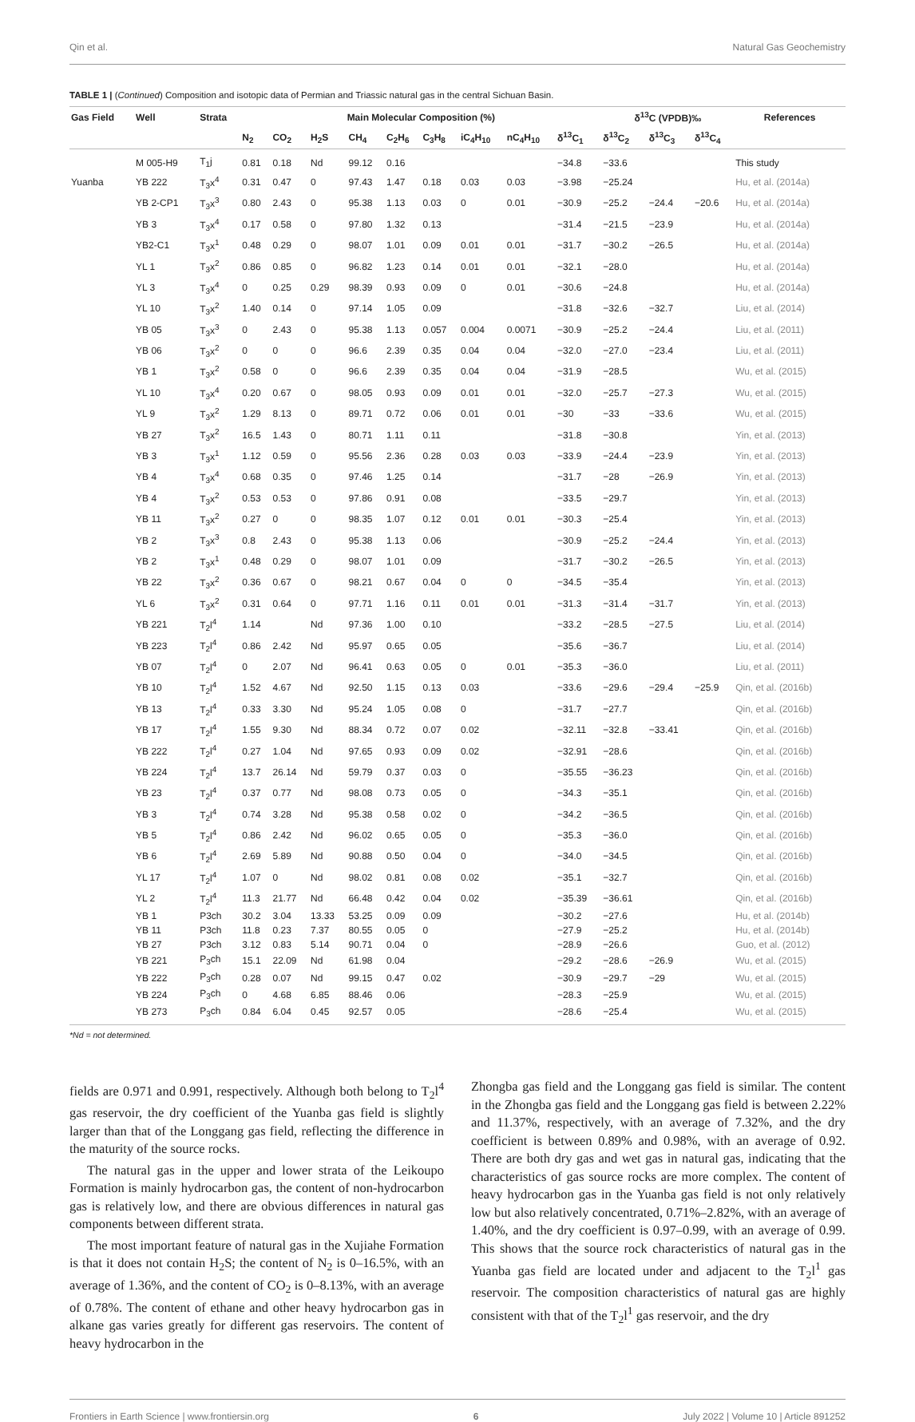Qin et al. Natural Gas Geochemistry
TABLE 1 | (Continued) Composition and isotopic data of Permian and Triassic natural gas in the central Sichuan Basin.
| Gas Field | Well | Strata | Main Molecular Composition (%) | | | | | | | | | δ<sup>13</sup>C (VPDB)‰ | | | References |
| --- | --- | --- | --- | --- | --- | --- | --- | --- | --- | --- | --- | --- | --- | --- | --- |
| | | | N<sub>2</sub> | CO<sub>2</sub> | H<sub>2</sub>S | CH<sub>4</sub> | C<sub>2</sub>H<sub>6</sub> | C<sub>3</sub>H<sub>8</sub> | iC<sub>4</sub>H<sub>10</sub> | nC<sub>4</sub>H<sub>10</sub> | δ<sup>13</sup>C<sub>1</sub> | δ<sup>13</sup>C<sub>2</sub> | δ<sup>13</sup>C<sub>3</sub> | δ<sup>13</sup>C<sub>4</sub> | |
| | M 005-H9 | T<sub>1</sub>j | 0.81 | 0.18 | Nd | 99.12 | 0.16 | | | | −34.8 | −33.6 | | | This study |
| Yuanba | YB 222 | T<sub>3</sub>x<sup>4</sup> | 0.31 | 0.47 | 0 | 97.43 | 1.47 | 0.18 | 0.03 | 0.03 | −3.98 | −25.24 | | | Hu, et al. (2014a) |
| | YB 2-CP1 | T<sub>3</sub>x<sup>3</sup> | 0.80 | 2.43 | 0 | 95.38 | 1.13 | 0.03 | 0 | 0.01 | −30.9 | −25.2 | −24.4 | −20.6 | Hu, et al. (2014a) |
| | YB 3 | T<sub>3</sub>x<sup>4</sup> | 0.17 | 0.58 | 0 | 97.80 | 1.32 | 0.13 | | | −31.4 | −21.5 | −23.9 | | Hu, et al. (2014a) |
| | YB2-C1 | T<sub>3</sub>x<sup>1</sup> | 0.48 | 0.29 | 0 | 98.07 | 1.01 | 0.09 | 0.01 | 0.01 | −31.7 | −30.2 | −26.5 | | Hu, et al. (2014a) |
| | YL 1 | T<sub>3</sub>x<sup>2</sup> | 0.86 | 0.85 | 0 | 96.82 | 1.23 | 0.14 | 0.01 | 0.01 | −32.1 | −28.0 | | | Hu, et al. (2014a) |
| | YL 3 | T<sub>3</sub>x<sup>4</sup> | 0 | 0.25 | 0.29 | 98.39 | 0.93 | 0.09 | 0 | 0.01 | −30.6 | −24.8 | | | Hu, et al. (2014a) |
| | YL 10 | T<sub>3</sub>x<sup>2</sup> | 1.40 | 0.14 | 0 | 97.14 | 1.05 | 0.09 | | | −31.8 | −32.6 | −32.7 | | Liu, et al. (2014) |
| | YB 05 | T<sub>3</sub>x<sup>3</sup> | 0 | 2.43 | 0 | 95.38 | 1.13 | 0.057 | 0.004 | 0.0071 | −30.9 | −25.2 | −24.4 | | Liu, et al. (2011) |
| | YB 06 | T<sub>3</sub>x<sup>2</sup> | 0 | 0 | 0 | 96.6 | 2.39 | 0.35 | 0.04 | 0.04 | −32.0 | −27.0 | −23.4 | | Liu, et al. (2011) |
| | YB 1 | T<sub>3</sub>x<sup>2</sup> | 0.58 | 0 | 0 | 96.6 | 2.39 | 0.35 | 0.04 | 0.04 | −31.9 | −28.5 | | | Wu, et al. (2015) |
| | YL 10 | T<sub>3</sub>x<sup>4</sup> | 0.20 | 0.67 | 0 | 98.05 | 0.93 | 0.09 | 0.01 | 0.01 | −32.0 | −25.7 | −27.3 | | Wu, et al. (2015) |
| | YL 9 | T<sub>3</sub>x<sup>2</sup> | 1.29 | 8.13 | 0 | 89.71 | 0.72 | 0.06 | 0.01 | 0.01 | −30 | −33 | −33.6 | | Wu, et al. (2015) |
| | YB 27 | T<sub>3</sub>x<sup>2</sup> | 16.5 | 1.43 | 0 | 80.71 | 1.11 | 0.11 | | | −31.8 | −30.8 | | | Yin, et al. (2013) |
| | YB 3 | T<sub>3</sub>x<sup>1</sup> | 1.12 | 0.59 | 0 | 95.56 | 2.36 | 0.28 | 0.03 | 0.03 | −33.9 | −24.4 | −23.9 | | Yin, et al. (2013) |
| | YB 4 | T<sub>3</sub>x<sup>4</sup> | 0.68 | 0.35 | 0 | 97.46 | 1.25 | 0.14 | | | −31.7 | −28 | −26.9 | | Yin, et al. (2013) |
| | YB 4 | T<sub>3</sub>x<sup>2</sup> | 0.53 | 0.53 | 0 | 97.86 | 0.91 | 0.08 | | | −33.5 | −29.7 | | | Yin, et al. (2013) |
| | YB 11 | T<sub>3</sub>x<sup>2</sup> | 0.27 | 0 | 0 | 98.35 | 1.07 | 0.12 | 0.01 | 0.01 | −30.3 | −25.4 | | | Yin, et al. (2013) |
| | YB 2 | T<sub>3</sub>x<sup>3</sup> | 0.8 | 2.43 | 0 | 95.38 | 1.13 | 0.06 | | | −30.9 | −25.2 | −24.4 | | Yin, et al. (2013) |
| | YB 2 | T<sub>3</sub>x<sup>1</sup> | 0.48 | 0.29 | 0 | 98.07 | 1.01 | 0.09 | | | −31.7 | −30.2 | −26.5 | | Yin, et al. (2013) |
| | YB 22 | T<sub>3</sub>x<sup>2</sup> | 0.36 | 0.67 | 0 | 98.21 | 0.67 | 0.04 | 0 | 0 | −34.5 | −35.4 | | | Yin, et al. (2013) |
| | YL 6 | T<sub>3</sub>x<sup>2</sup> | 0.31 | 0.64 | 0 | 97.71 | 1.16 | 0.11 | 0.01 | 0.01 | −31.3 | −31.4 | −31.7 | | Yin, et al. (2013) |
| | YB 221 | T<sub>2</sub>l<sup>4</sup> | 1.14 | | Nd | 97.36 | 1.00 | 0.10 | | | −33.2 | −28.5 | −27.5 | | Liu, et al. (2014) |
| | YB 223 | T<sub>2</sub>l<sup>4</sup> | 0.86 | 2.42 | Nd | 95.97 | 0.65 | 0.05 | | | −35.6 | −36.7 | | | Liu, et al. (2014) |
| | YB 07 | T<sub>2</sub>l<sup>4</sup> | 0 | 2.07 | Nd | 96.41 | 0.63 | 0.05 | 0 | 0.01 | −35.3 | −36.0 | | | Liu, et al. (2011) |
| | YB 10 | T<sub>2</sub>l<sup>4</sup> | 1.52 | 4.67 | Nd | 92.50 | 1.15 | 0.13 | 0.03 | | −33.6 | −29.6 | −29.4 | −25.9 | Qin, et al. (2016b) |
| | YB 13 | T<sub>2</sub>l<sup>4</sup> | 0.33 | 3.30 | Nd | 95.24 | 1.05 | 0.08 | 0 | | −31.7 | −27.7 | | | Qin, et al. (2016b) |
| | YB 17 | T<sub>2</sub>l<sup>4</sup> | 1.55 | 9.30 | Nd | 88.34 | 0.72 | 0.07 | 0.02 | | −32.11 | −32.8 | −33.41 | | Qin, et al. (2016b) |
| | YB 222 | T<sub>2</sub>l<sup>4</sup> | 0.27 | 1.04 | Nd | 97.65 | 0.93 | 0.09 | 0.02 | | −32.91 | −28.6 | | | Qin, et al. (2016b) |
| | YB 224 | T<sub>2</sub>l<sup>4</sup> | 13.7 | 26.14 | Nd | 59.79 | 0.37 | 0.03 | 0 | | −35.55 | −36.23 | | | Qin, et al. (2016b) |
| | YB 23 | T<sub>2</sub>l<sup>4</sup> | 0.37 | 0.77 | Nd | 98.08 | 0.73 | 0.05 | 0 | | −34.3 | −35.1 | | | Qin, et al. (2016b) |
| | YB 3 | T<sub>2</sub>l<sup>4</sup> | 0.74 | 3.28 | Nd | 95.38 | 0.58 | 0.02 | 0 | | −34.2 | −36.5 | | | Qin, et al. (2016b) |
| | YB 5 | T<sub>2</sub>l<sup>4</sup> | 0.86 | 2.42 | Nd | 96.02 | 0.65 | 0.05 | 0 | | −35.3 | −36.0 | | | Qin, et al. (2016b) |
| | YB 6 | T<sub>2</sub>l<sup>4</sup> | 2.69 | 5.89 | Nd | 90.88 | 0.50 | 0.04 | 0 | | −34.0 | −34.5 | | | Qin, et al. (2016b) |
| | YL 17 | T<sub>2</sub>l<sup>4</sup> | 1.07 | 0 | Nd | 98.02 | 0.81 | 0.08 | 0.02 | | −35.1 | −32.7 | | | Qin, et al. (2016b) |
| | YL 2 | T<sub>2</sub>l<sup>4</sup> | 11.3 | 21.77 | Nd | 66.48 | 0.42 | 0.04 | 0.02 | | −35.39 | −36.61 | | | Qin, et al. (2016b) |
| | YB 1 | P3ch | 30.2 | 3.04 | 13.33 | 53.25 | 0.09 | 0.09 | | | −30.2 | −27.6 | | | Hu, et al. (2014b) |
| | YB 11 | P3ch | 11.8 | 0.23 | 7.37 | 80.55 | 0.05 | 0 | | | −27.9 | −25.2 | | | Hu, et al. (2014b) |
| | YB 27 | P3ch | 3.12 | 0.83 | 5.14 | 90.71 | 0.04 | 0 | | | −28.9 | −26.6 | | | Guo, et al. (2012) |
| | YB 221 | P<sub>3</sub>ch | 15.1 | 22.09 | Nd | 61.98 | 0.04 | | | | −29.2 | −28.6 | −26.9 | | Wu, et al. (2015) |
| | YB 222 | P<sub>3</sub>ch | 0.28 | 0.07 | Nd | 99.15 | 0.47 | 0.02 | | | −30.9 | −29.7 | −29 | | Wu, et al. (2015) |
| | YB 224 | P<sub>3</sub>ch | 0 | 4.68 | 6.85 | 88.46 | 0.06 | | | | −28.3 | −25.9 | | | Wu, et al. (2015) |
| | YB 273 | P<sub>3</sub>ch | 0.84 | 6.04 | 0.45 | 92.57 | 0.05 | | | | −28.6 | −25.4 | | | Wu, et al. (2015) |
*Nd = not determined.
fields are 0.971 and 0.991, respectively. Although both belong to T<sub>2</sub>l<sup>4</sup> gas reservoir, the dry coefficient of the Yuanba gas field is slightly larger than that of the Longgang gas field, reflecting the difference in the maturity of the source rocks.
The natural gas in the upper and lower strata of the Leikoupo Formation is mainly hydrocarbon gas, the content of non-hydrocarbon gas is relatively low, and there are obvious differences in natural gas components between different strata.
The most important feature of natural gas in the Xujiahe Formation is that it does not contain H<sub>2</sub>S; the content of N<sub>2</sub> is 0–16.5%, with an average of 1.36%, and the content of CO<sub>2</sub> is 0–8.13%, with an average of 0.78%. The content of ethane and other heavy hydrocarbon gas in alkane gas varies greatly for different gas reservoirs. The content of heavy hydrocarbon in the
Zhongba gas field and the Longgang gas field is similar. The content in the Zhongba gas field and the Longgang gas field is between 2.22% and 11.37%, respectively, with an average of 7.32%, and the dry coefficient is between 0.89% and 0.98%, with an average of 0.92. There are both dry gas and wet gas in natural gas, indicating that the characteristics of gas source rocks are more complex. The content of heavy hydrocarbon gas in the Yuanba gas field is not only relatively low but also relatively concentrated, 0.71%–2.82%, with an average of 1.40%, and the dry coefficient is 0.97–0.99, with an average of 0.99. This shows that the source rock characteristics of natural gas in the Yuanba gas field are located under and adjacent to the T<sub>2</sub>l<sup>1</sup> gas reservoir. The composition characteristics of natural gas are highly consistent with that of the T<sub>2</sub>l<sup>1</sup> gas reservoir, and the dry
Frontiers in Earth Science | www.frontiersin.org 6 July 2022 | Volume 10 | Article 891252